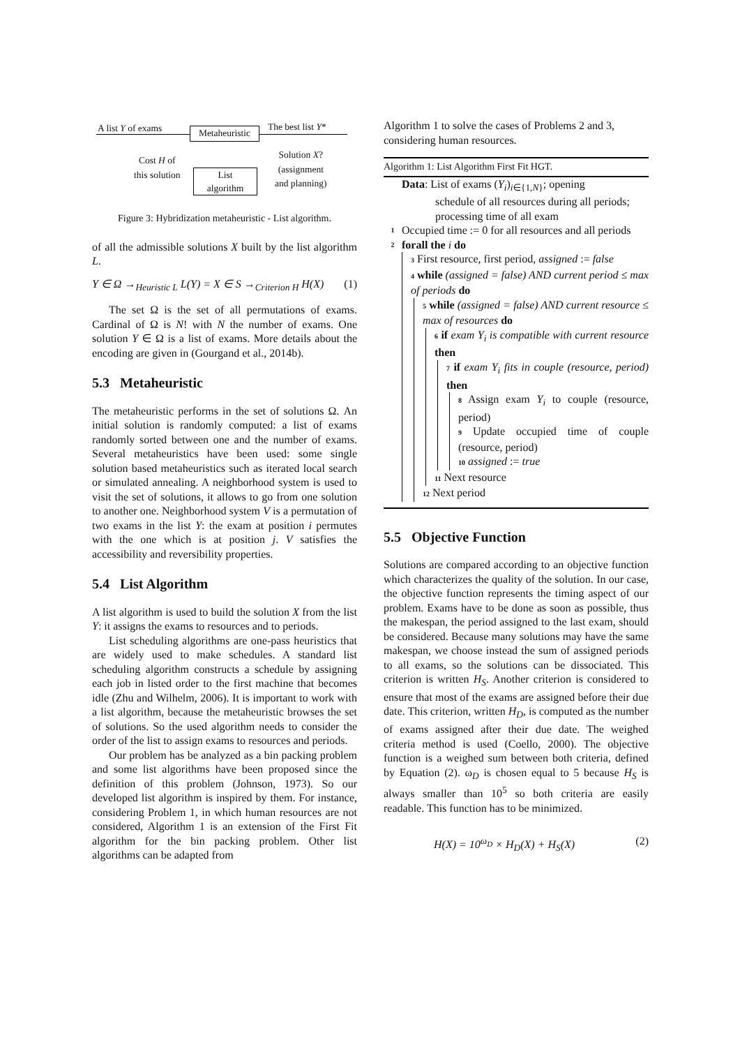A list Y of exams
Metaheuristic
The best list Y*
Cost H of
this solution
List
algorithm
Solution X?
(assignment
and planning)
Figure 3: Hybridization metaheuristic - List algorithm.
of all the admissible solutions X built by the list algorithm L.
Y ∈ Ω →<sub>Heuristic L</sub> L(Y) = X ∈ S →<sub>Criterion H</sub> H(X) (1)
The set Ω is the set of all permutations of exams. Cardinal of Ω is N! with N the number of exams. One solution Y ∈ Ω is a list of exams. More details about the encoding are given in (Gourgand et al., 2014b).
5.3 Metaheuristic
The metaheuristic performs in the set of solutions Ω. An initial solution is randomly computed: a list of exams randomly sorted between one and the number of exams. Several metaheuristics have been used: some single solution based metaheuristics such as iterated local search or simulated annealing. A neighborhood system is used to visit the set of solutions, it allows to go from one solution to another one. Neighborhood system V is a permutation of two exams in the list Y: the exam at position i permutes with the one which is at position j. V satisfies the accessibility and reversibility properties.
5.4 List Algorithm
A list algorithm is used to build the solution X from the list Y: it assigns the exams to resources and to periods.
List scheduling algorithms are one-pass heuristics that are widely used to make schedules. A standard list scheduling algorithm constructs a schedule by assigning each job in listed order to the first machine that becomes idle (Zhu and Wilhelm, 2006). It is important to work with a list algorithm, because the metaheuristic browses the set of solutions. So the used algorithm needs to consider the order of the list to assign exams to resources and periods.
Our problem has be analyzed as a bin packing problem and some list algorithms have been proposed since the definition of this problem (Johnson, 1973). So our developed list algorithm is inspired by them. For instance, considering Problem 1, in which human resources are not considered, Algorithm 1 is an extension of the First Fit algorithm for the bin packing problem. Other list algorithms can be adapted from
Algorithm 1 to solve the cases of Problems 2 and 3, considering human resources.
Algorithm 1: List Algorithm First Fit HGT.
Data: List of exams (Y<sub>i</sub>)<sub>i∈{1,N}</sub>; opening
schedule of all resources during all periods; processing time of all exam
1 Occupied time := 0 for all resources and all periods
2 forall the i do
3 First resource, first period, assigned := false
4 while (assigned = false) AND current period ≤ max of periods do
5 while (assigned = false) AND current resource ≤ max of resources do
6 if exam Y<sub>i</sub> is compatible with current resource then
7 if exam Y<sub>i</sub> fits in couple (resource, period) then
8 Assign exam Y<sub>i</sub> to couple (resource, period)
9 Update occupied time of couple (resource, period)
10 assigned := true
11 Next resource
12 Next period
5.5 Objective Function
Solutions are compared according to an objective function which characterizes the quality of the solution. In our case, the objective function represents the timing aspect of our problem. Exams have to be done as soon as possible, thus the makespan, the period assigned to the last exam, should be considered. Because many solutions may have the same makespan, we choose instead the sum of assigned periods to all exams, so the solutions can be dissociated. This criterion is written H<sub>S</sub>. Another criterion is considered to ensure that most of the exams are assigned before their due date. This criterion, written H<sub>D</sub>, is computed as the number of exams assigned after their due date. The weighed criteria method is used (Coello, 2000). The objective function is a weighed sum between both criteria, defined by Equation (2). ω<sub>D</sub> is chosen equal to 5 because H<sub>S</sub> is always smaller than 10<sup>5</sup> so both criteria are easily readable. This function has to be minimized.
H(X) = 10<sup>ω<sub>D</sub></sup> × H<sub>D</sub>(X) + H<sub>S</sub>(X) (2)